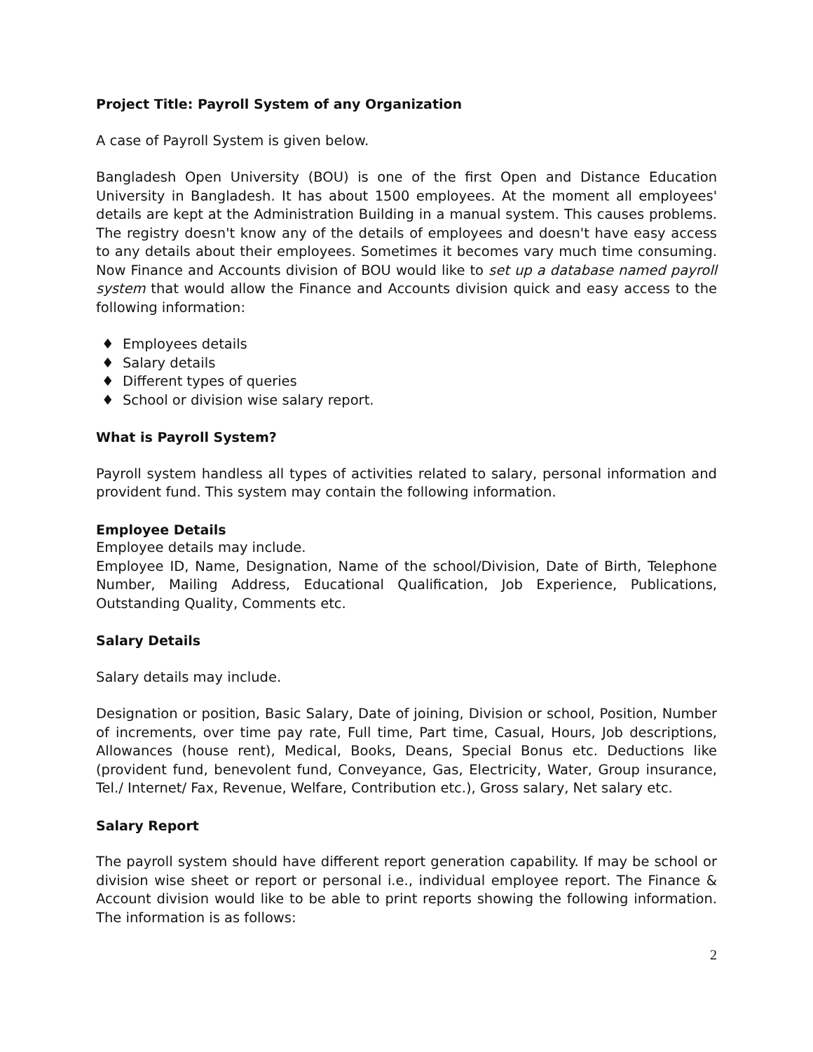Project Title: Payroll System of any Organization
A case of Payroll System is given below.
Bangladesh Open University (BOU) is one of the first Open and Distance Education University in Bangladesh. It has about 1500 employees. At the moment all employees' details are kept at the Administration Building in a manual system. This causes problems. The registry doesn't know any of the details of employees and doesn't have easy access to any details about their employees. Sometimes it becomes vary much time consuming. Now Finance and Accounts division of BOU would like to set up a database named payroll system that would allow the Finance and Accounts division quick and easy access to the following information:
♦ Employees details
♦ Salary details
♦ Different types of queries
♦ School or division wise salary report.
What is Payroll System?
Payroll system handless all types of activities related to salary, personal information and provident fund. This system may contain the following information.
Employee Details
Employee details may include.
Employee ID, Name, Designation, Name of the school/Division, Date of Birth, Telephone Number, Mailing Address, Educational Qualification, Job Experience, Publications, Outstanding Quality, Comments etc.
Salary Details
Salary details may include.
Designation or position, Basic Salary, Date of joining, Division or school, Position, Number of increments, over time pay rate, Full time, Part time, Casual, Hours, Job descriptions, Allowances (house rent), Medical, Books, Deans, Special Bonus etc. Deductions like (provident fund, benevolent fund, Conveyance, Gas, Electricity, Water, Group insurance, Tel./ Internet/ Fax, Revenue, Welfare, Contribution etc.), Gross salary, Net salary etc.
Salary Report
The payroll system should have different report generation capability. If may be school or division wise sheet or report or personal i.e., individual employee report. The Finance & Account division would like to be able to print reports showing the following information. The information is as follows:
2